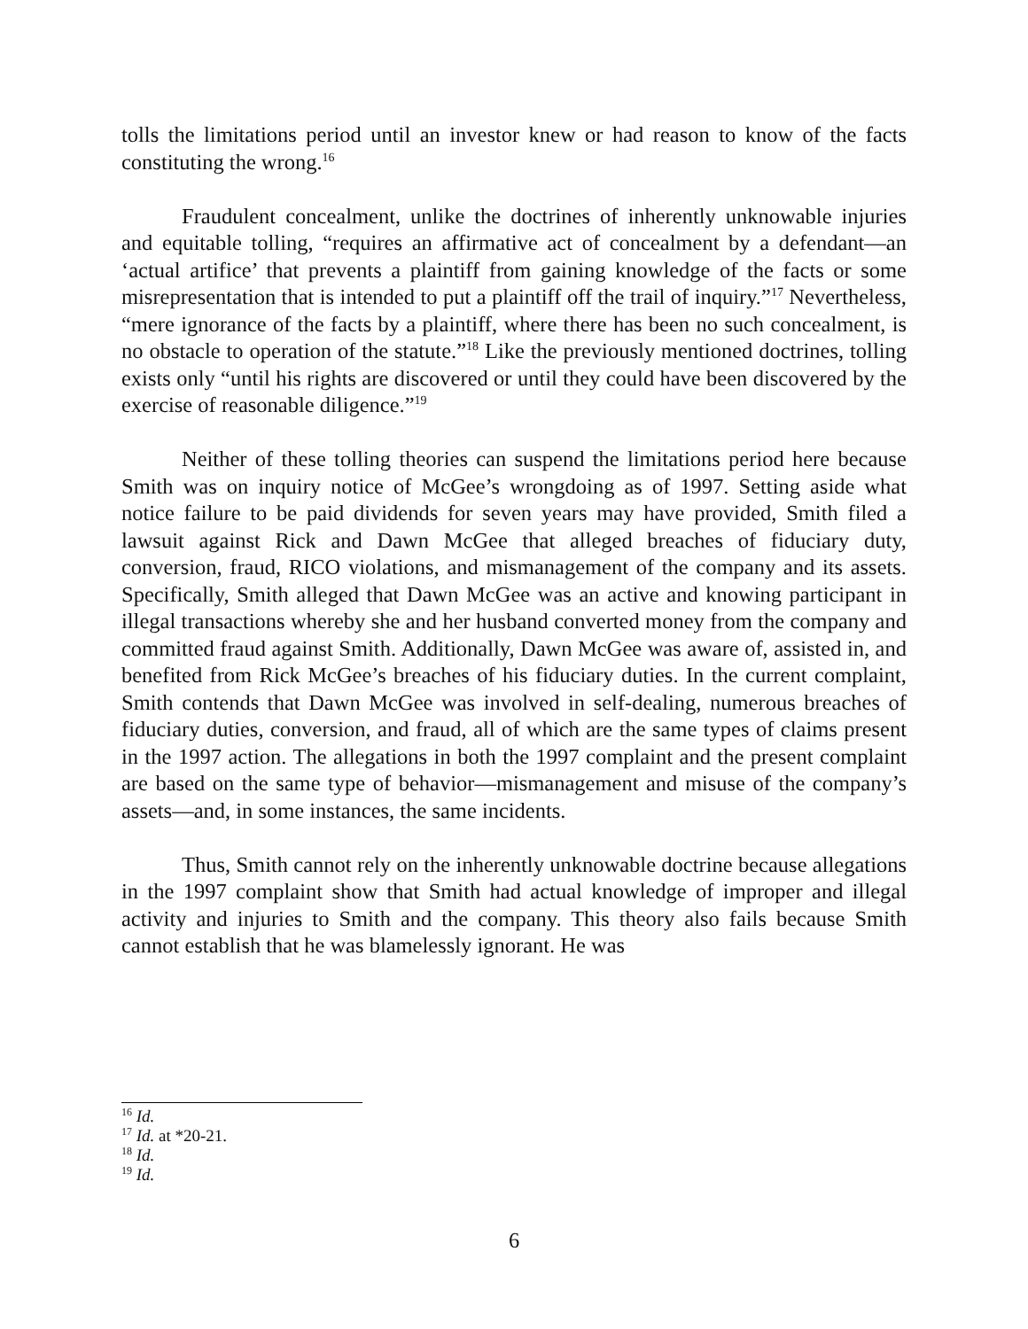tolls the limitations period until an investor knew or had reason to know of the facts constituting the wrong.<sup>16</sup>
Fraudulent concealment, unlike the doctrines of inherently unknowable injuries and equitable tolling, “requires an affirmative act of concealment by a defendant—an ‘actual artifice’ that prevents a plaintiff from gaining knowledge of the facts or some misrepresentation that is intended to put a plaintiff off the trail of inquiry.”<sup>17</sup> Nevertheless, “mere ignorance of the facts by a plaintiff, where there has been no such concealment, is no obstacle to operation of the statute.”<sup>18</sup> Like the previously mentioned doctrines, tolling exists only “until his rights are discovered or until they could have been discovered by the exercise of reasonable diligence.”<sup>19</sup>
Neither of these tolling theories can suspend the limitations period here because Smith was on inquiry notice of McGee’s wrongdoing as of 1997. Setting aside what notice failure to be paid dividends for seven years may have provided, Smith filed a lawsuit against Rick and Dawn McGee that alleged breaches of fiduciary duty, conversion, fraud, RICO violations, and mismanagement of the company and its assets. Specifically, Smith alleged that Dawn McGee was an active and knowing participant in illegal transactions whereby she and her husband converted money from the company and committed fraud against Smith. Additionally, Dawn McGee was aware of, assisted in, and benefited from Rick McGee’s breaches of his fiduciary duties. In the current complaint, Smith contends that Dawn McGee was involved in self-dealing, numerous breaches of fiduciary duties, conversion, and fraud, all of which are the same types of claims present in the 1997 action. The allegations in both the 1997 complaint and the present complaint are based on the same type of behavior—mismanagement and misuse of the company’s assets—and, in some instances, the same incidents.
Thus, Smith cannot rely on the inherently unknowable doctrine because allegations in the 1997 complaint show that Smith had actual knowledge of improper and illegal activity and injuries to Smith and the company. This theory also fails because Smith cannot establish that he was blamelessly ignorant. He was
<sup>16</sup> Id.
<sup>17</sup> Id. at *20-21.
<sup>18</sup> Id.
<sup>19</sup> Id.
6